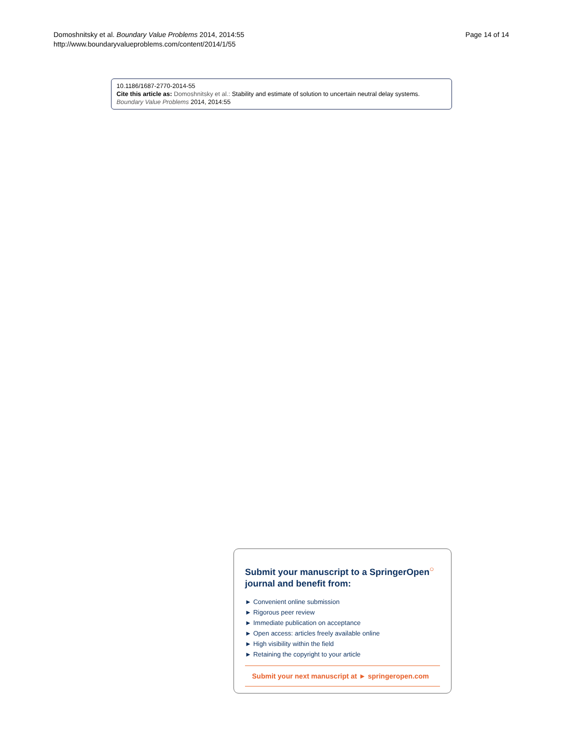Domoshnitsky et al. Boundary Value Problems 2014, 2014:55
http://www.boundaryvalueproblems.com/content/2014/1/55
Page 14 of 14
10.1186/1687-2770-2014-55
Cite this article as: Domoshnitsky et al.: Stability and estimate of solution to uncertain neutral delay systems.
Boundary Value Problems 2014, 2014:55
Submit your manuscript to a SpringerOpen<sup>○</sup>
journal and benefit from:
► Convenient online submission
► Rigorous peer review
► Immediate publication on acceptance
► Open access: articles freely available online
► High visibility within the field
► Retaining the copyright to your article
Submit your next manuscript at ► springeropen.com